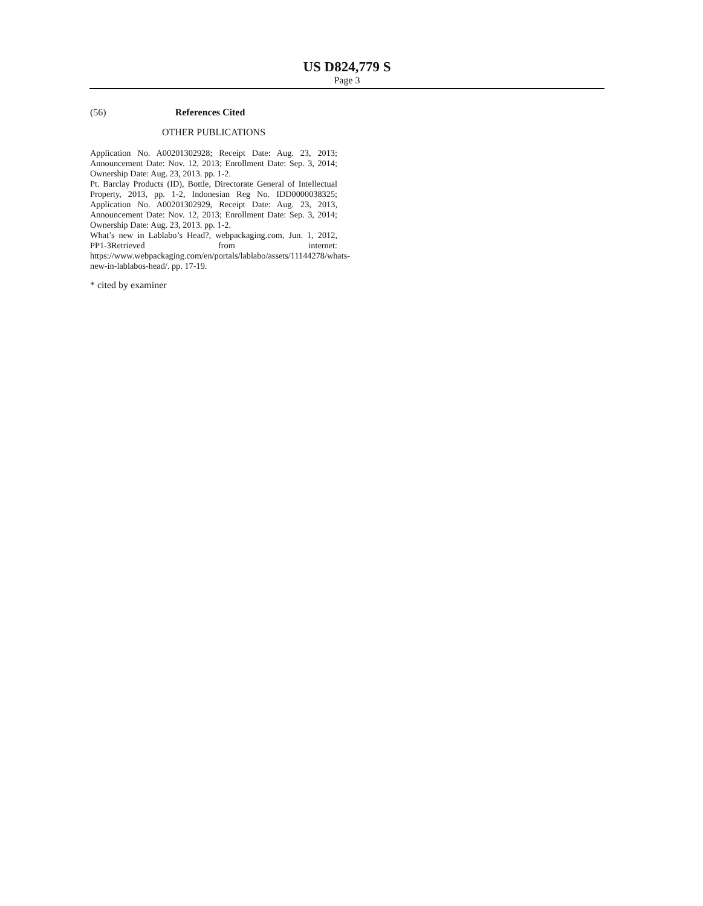US D824,779 S
Page 3
(56) References Cited
OTHER PUBLICATIONS
Application No. A00201302928; Receipt Date: Aug. 23, 2013; Announcement Date: Nov. 12, 2013; Enrollment Date: Sep. 3, 2014; Ownership Date: Aug. 23, 2013. pp. 1-2.
Pt. Barclay Products (ID), Bottle, Directorate General of Intellectual Property, 2013, pp. 1-2, Indonesian Reg No. IDD0000038325; Application No. A00201302929, Receipt Date: Aug. 23, 2013, Announcement Date: Nov. 12, 2013; Enrollment Date: Sep. 3, 2014; Ownership Date: Aug. 23, 2013. pp. 1-2.
What’s new in Lablabo’s Head?, webpackaging.com, Jun. 1, 2012, PP1-3Retrieved from internet: https://www.webpackaging.com/en/portals/lablabo/assets/11144278/whats-new-in-lablabos-head/. pp. 17-19.
* cited by examiner